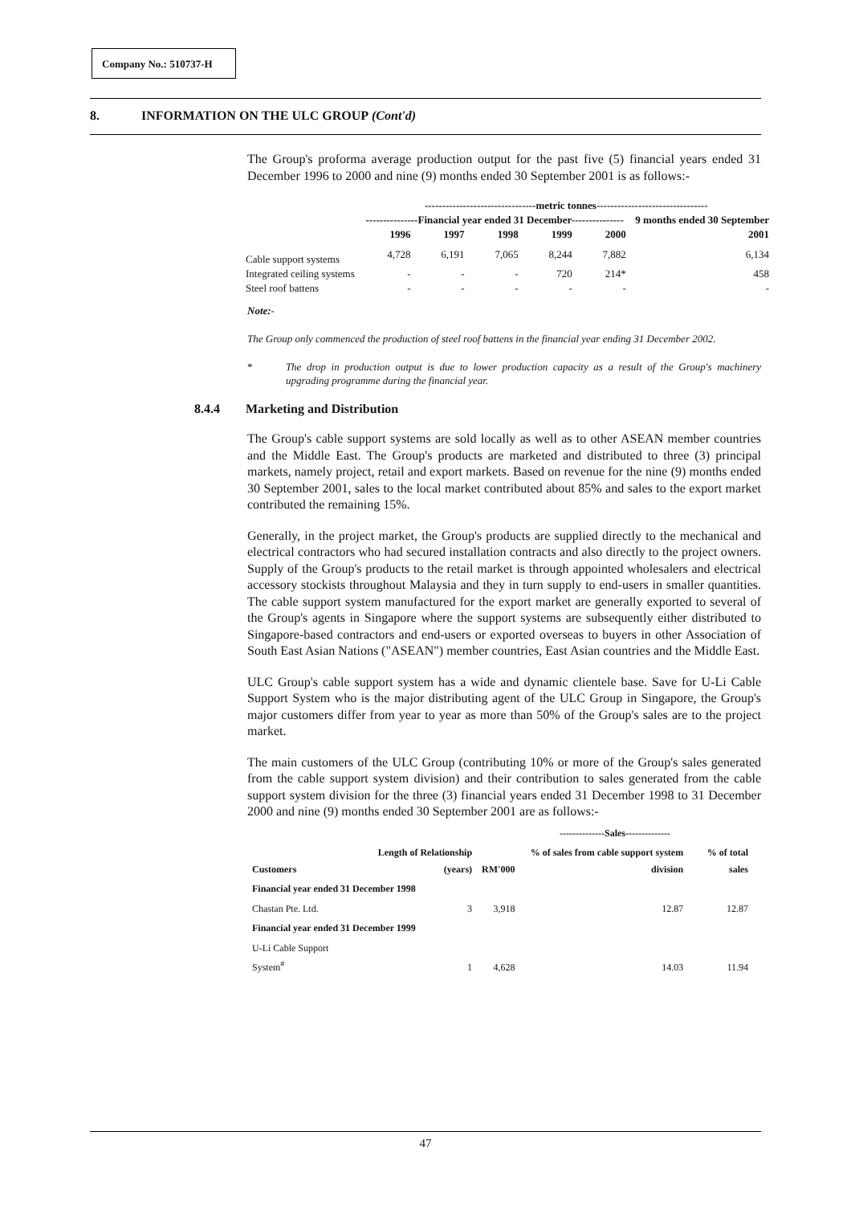Company No.: 510737-H
8. INFORMATION ON THE ULC GROUP (Cont'd)
The Group's proforma average production output for the past five (5) financial years ended 31 December 1996 to 2000 and nine (9) months ended 30 September 2001 is as follows:-
| | --------------------------------metric tonnes-------------------------------- | | | | | |
| --- | --- | --- | --- | --- | --- | --- |
| | ---------------Financial year ended 31 December--------------- | | | | | 9 months ended 30 September |
| | 1996 | 1997 | 1998 | 1999 | 2000 | 2001 |
| Cable support systems | 4,728 | 6,191 | 7,065 | 8,244 | 7,882 | 6,134 |
| Integrated ceiling systems | - | - | - | 720 | 214* | 458 |
| Steel roof battens | - | - | - | - | - | - |
Note:-
The Group only commenced the production of steel roof battens in the financial year ending 31 December 2002.
* The drop in production output is due to lower production capacity as a result of the Group's machinery upgrading programme during the financial year.
8.4.4 Marketing and Distribution
The Group's cable support systems are sold locally as well as to other ASEAN member countries and the Middle East. The Group's products are marketed and distributed to three (3) principal markets, namely project, retail and export markets. Based on revenue for the nine (9) months ended 30 September 2001, sales to the local market contributed about 85% and sales to the export market contributed the remaining 15%.
Generally, in the project market, the Group's products are supplied directly to the mechanical and electrical contractors who had secured installation contracts and also directly to the project owners. Supply of the Group's products to the retail market is through appointed wholesalers and electrical accessory stockists throughout Malaysia and they in turn supply to end-users in smaller quantities. The cable support system manufactured for the export market are generally exported to several of the Group's agents in Singapore where the support systems are subsequently either distributed to Singapore-based contractors and end-users or exported overseas to buyers in other Association of South East Asian Nations ("ASEAN") member countries, East Asian countries and the Middle East.
ULC Group's cable support system has a wide and dynamic clientele base. Save for U-Li Cable Support System who is the major distributing agent of the ULC Group in Singapore, the Group's major customers differ from year to year as more than 50% of the Group's sales are to the project market.
The main customers of the ULC Group (contributing 10% or more of the Group's sales generated from the cable support system division) and their contribution to sales generated from the cable support system division for the three (3) financial years ended 31 December 1998 to 31 December 2000 and nine (9) months ended 30 September 2001 are as follows:-
| | | --------------Sales-------------- | | |
| --- | --- | --- | --- | --- |
| Customers | Length of Relationship (years) | RM'000 | % of sales from cable support system division | % of total sales |
| Financial year ended 31 December 1998 | | | | |
| Chastan Pte. Ltd. | 3 | 3,918 | 12.87 | 12.87 |
| Financial year ended 31 December 1999 | | | | |
| U-Li Cable Support System<sup>#</sup> | 1 | 4,628 | 14.03 | 11.94 |
47